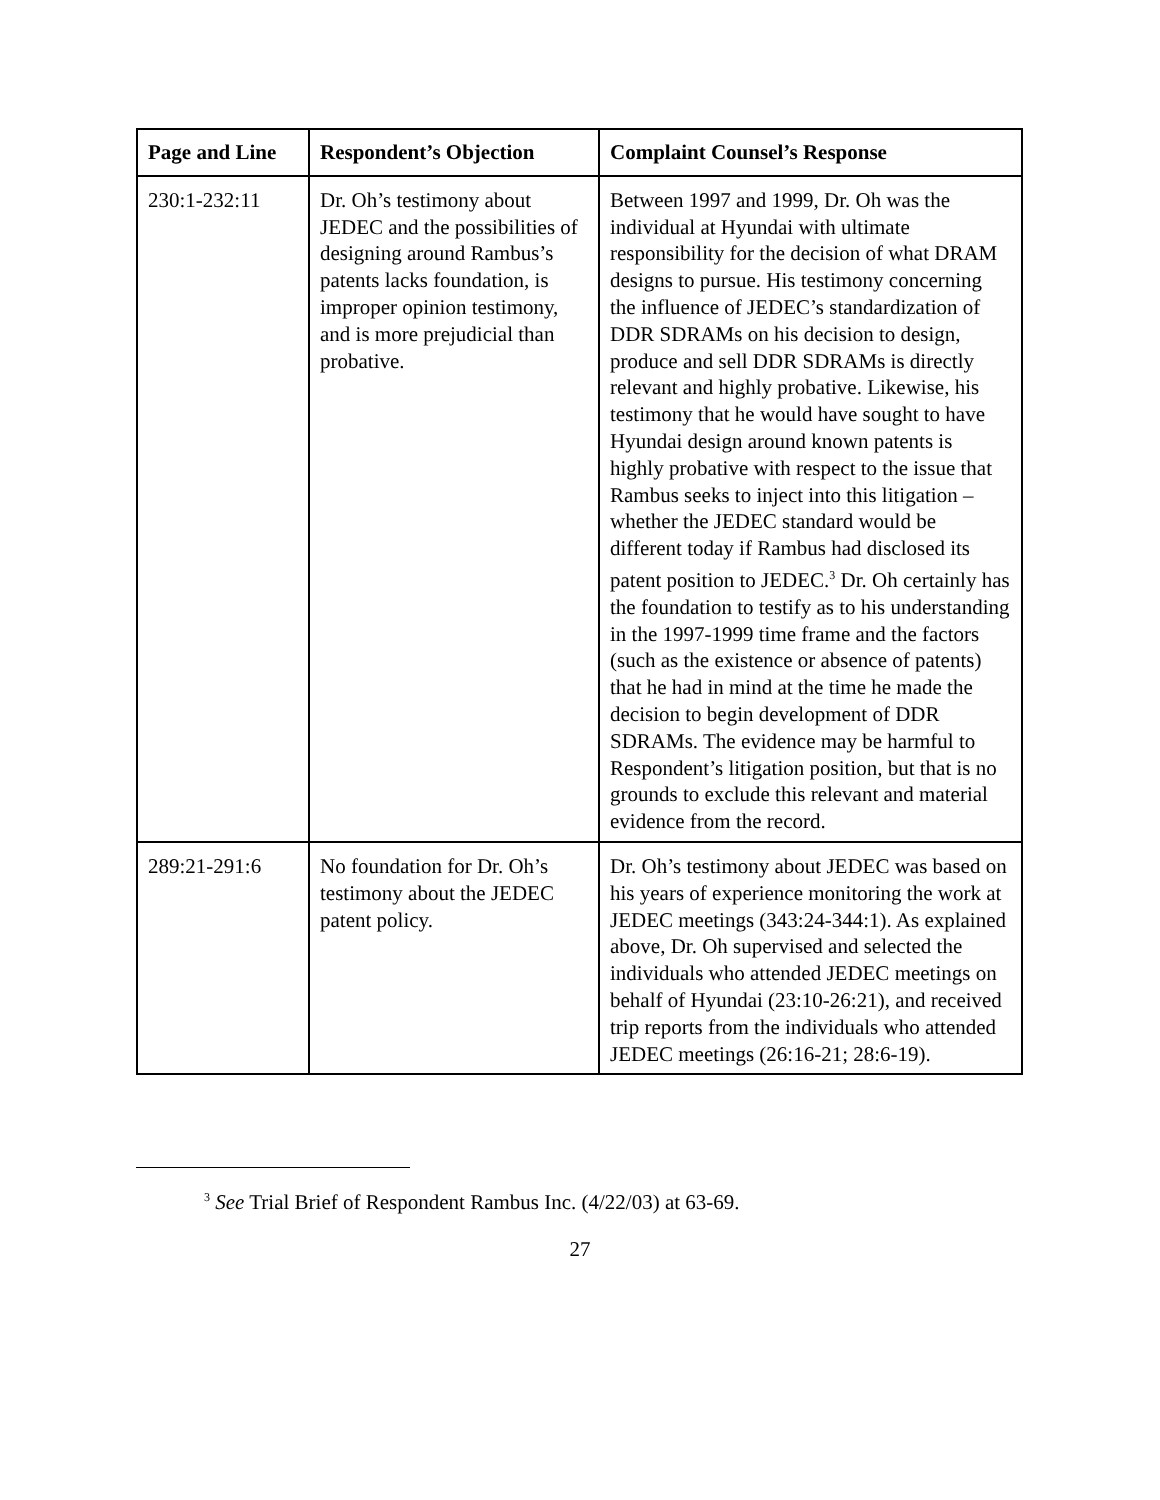| Page and Line | Respondent’s Objection | Complaint Counsel’s Response |
| --- | --- | --- |
| 230:1-232:11 | Dr. Oh’s testimony about JEDEC and the possibilities of designing around Rambus’s patents lacks foundation, is improper opinion testimony, and is more prejudicial than probative. | Between 1997 and 1999, Dr. Oh was the individual at Hyundai with ultimate responsibility for the decision of what DRAM designs to pursue. His testimony concerning the influence of JEDEC’s standardization of DDR SDRAMs on his decision to design, produce and sell DDR SDRAMs is directly relevant and highly probative. Likewise, his testimony that he would have sought to have Hyundai design around known patents is highly probative with respect to the issue that Rambus seeks to inject into this litigation – whether the JEDEC standard would be different today if Rambus had disclosed its patent position to JEDEC.<sup>3</sup> Dr. Oh certainly has the foundation to testify as to his understanding in the 1997-1999 time frame and the factors (such as the existence or absence of patents) that he had in mind at the time he made the decision to begin development of DDR SDRAMs. The evidence may be harmful to Respondent’s litigation position, but that is no grounds to exclude this relevant and material evidence from the record. |
| 289:21-291:6 | No foundation for Dr. Oh’s testimony about the JEDEC patent policy. | Dr. Oh’s testimony about JEDEC was based on his years of experience monitoring the work at JEDEC meetings (343:24-344:1). As explained above, Dr. Oh supervised and selected the individuals who attended JEDEC meetings on behalf of Hyundai (23:10-26:21), and received trip reports from the individuals who attended JEDEC meetings (26:16-21; 28:6-19). |
<sup>3</sup> See Trial Brief of Respondent Rambus Inc. (4/22/03) at 63-69.
27